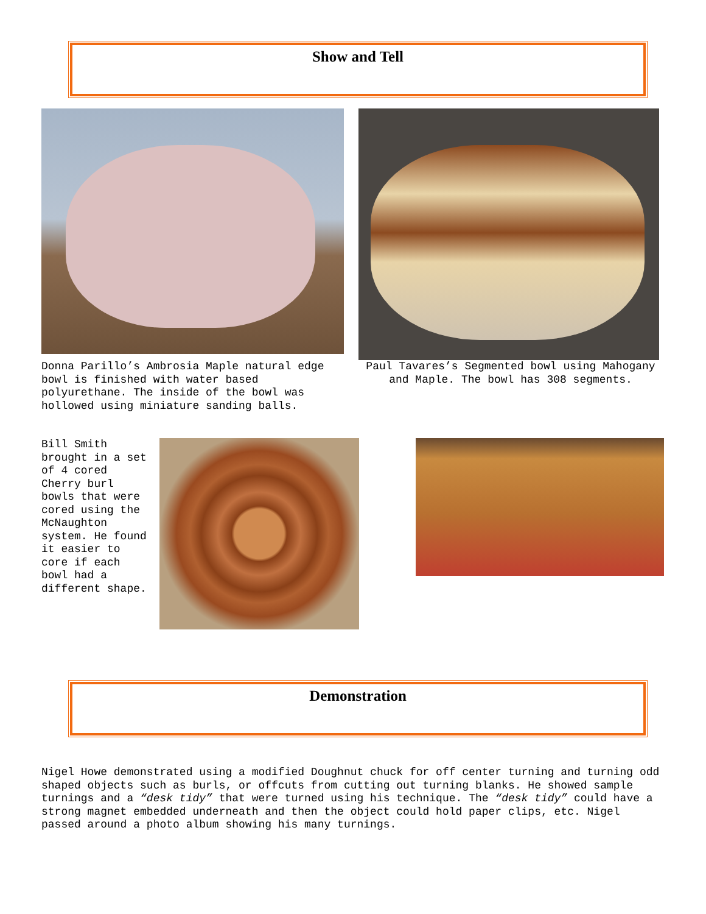Show and Tell
Donna Parillo’s Ambrosia Maple natural edge bowl is finished with water based polyurethane. The inside of the bowl was hollowed using miniature sanding balls.
Paul Tavares’s Segmented bowl using Mahogany and Maple. The bowl has 308 segments.
Bill Smith brought in a set of 4 cored Cherry burl bowls that were cored using the McNaughton system. He found it easier to core if each bowl had a different shape.
Demonstration
Nigel Howe demonstrated using a modified Doughnut chuck for off center turning and turning odd shaped objects such as burls, or offcuts from cutting out turning blanks. He showed sample turnings and a “desk tidy” that were turned using his technique. The “desk tidy” could have a strong magnet embedded underneath and then the object could hold paper clips, etc. Nigel passed around a photo album showing his many turnings.